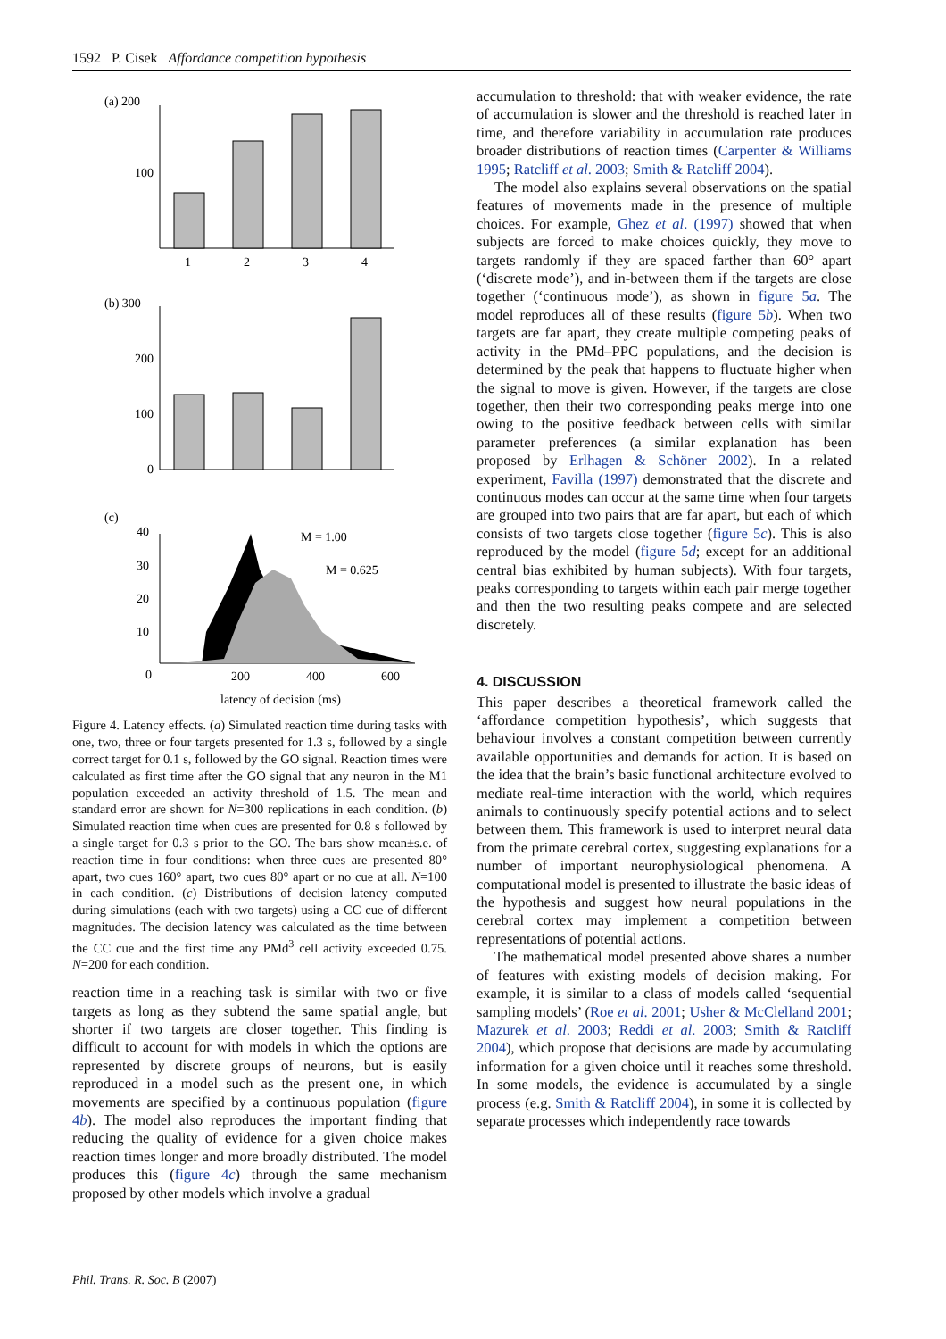1592 P. Cisek Affordance competition hypothesis
(a) 200
100
1
2
3
4
(b) 300
200
100
0
(c)
40
30
20
10
0
M = 1.00
M = 0.625
200
400
600
latency of decision (ms)
Figure 4. Latency effects. (a) Simulated reaction time during tasks with one, two, three or four targets presented for 1.3 s, followed by a single correct target for 0.1 s, followed by the GO signal. Reaction times were calculated as first time after the GO signal that any neuron in the M1 population exceeded an activity threshold of 1.5. The mean and standard error are shown for N=300 replications in each condition. (b) Simulated reaction time when cues are presented for 0.8 s followed by a single target for 0.3 s prior to the GO. The bars show mean±s.e. of reaction time in four conditions: when three cues are presented 80° apart, two cues 160° apart, two cues 80° apart or no cue at all. N=100 in each condition. (c) Distributions of decision latency computed during simulations (each with two targets) using a CC cue of different magnitudes. The decision latency was calculated as the time between the CC cue and the first time any PMd<sup>3</sup> cell activity exceeded 0.75. N=200 for each condition.
reaction time in a reaching task is similar with two or five targets as long as they subtend the same spatial angle, but shorter if two targets are closer together. This finding is difficult to account for with models in which the options are represented by discrete groups of neurons, but is easily reproduced in a model such as the present one, in which movements are specified by a continuous population (figure 4b). The model also reproduces the important finding that reducing the quality of evidence for a given choice makes reaction times longer and more broadly distributed. The model produces this (figure 4c) through the same mechanism proposed by other models which involve a gradual
accumulation to threshold: that with weaker evidence, the rate of accumulation is slower and the threshold is reached later in time, and therefore variability in accumulation rate produces broader distributions of reaction times (Carpenter & Williams 1995; Ratcliff et al. 2003; Smith & Ratcliff 2004).
The model also explains several observations on the spatial features of movements made in the presence of multiple choices. For example, Ghez et al. (1997) showed that when subjects are forced to make choices quickly, they move to targets randomly if they are spaced farther than 60° apart (‘discrete mode’), and in-between them if the targets are close together (‘continuous mode’), as shown in figure 5a. The model reproduces all of these results (figure 5b). When two targets are far apart, they create multiple competing peaks of activity in the PMd–PPC populations, and the decision is determined by the peak that happens to fluctuate higher when the signal to move is given. However, if the targets are close together, then their two corresponding peaks merge into one owing to the positive feedback between cells with similar parameter preferences (a similar explanation has been proposed by Erlhagen & Schöner 2002). In a related experiment, Favilla (1997) demonstrated that the discrete and continuous modes can occur at the same time when four targets are grouped into two pairs that are far apart, but each of which consists of two targets close together (figure 5c). This is also reproduced by the model (figure 5d; except for an additional central bias exhibited by human subjects). With four targets, peaks corresponding to targets within each pair merge together and then the two resulting peaks compete and are selected discretely.
4. DISCUSSION
This paper describes a theoretical framework called the ‘affordance competition hypothesis’, which suggests that behaviour involves a constant competition between currently available opportunities and demands for action. It is based on the idea that the brain’s basic functional architecture evolved to mediate real-time interaction with the world, which requires animals to continuously specify potential actions and to select between them. This framework is used to interpret neural data from the primate cerebral cortex, suggesting explanations for a number of important neurophysiological phenomena. A computational model is presented to illustrate the basic ideas of the hypothesis and suggest how neural populations in the cerebral cortex may implement a competition between representations of potential actions.
The mathematical model presented above shares a number of features with existing models of decision making. For example, it is similar to a class of models called ‘sequential sampling models’ (Roe et al. 2001; Usher & McClelland 2001; Mazurek et al. 2003; Reddi et al. 2003; Smith & Ratcliff 2004), which propose that decisions are made by accumulating information for a given choice until it reaches some threshold. In some models, the evidence is accumulated by a single process (e.g. Smith & Ratcliff 2004), in some it is collected by separate processes which independently race towards
Phil. Trans. R. Soc. B (2007)